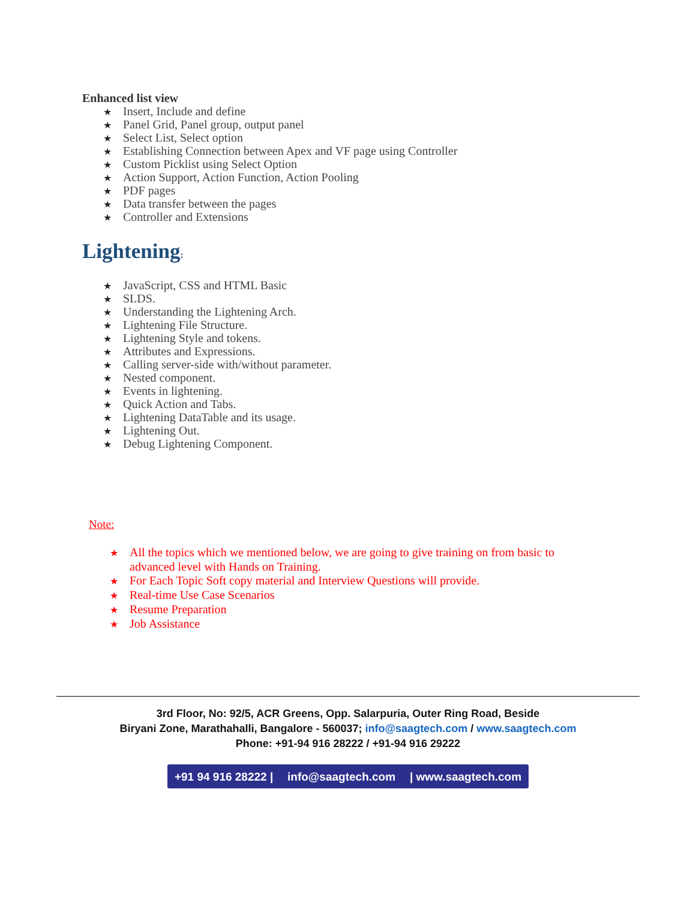Enhanced list view
★ Insert, Include and define
★ Panel Grid, Panel group, output panel
★ Select List, Select option
★ Establishing Connection between Apex and VF page using Controller
★ Custom Picklist using Select Option
★ Action Support, Action Function, Action Pooling
★ PDF pages
★ Data transfer between the pages
★ Controller and Extensions
Lightening:
★ JavaScript, CSS and HTML Basic
★ SLDS.
★ Understanding the Lightening Arch.
★ Lightening File Structure.
★ Lightening Style and tokens.
★ Attributes and Expressions.
★ Calling server-side with/without parameter.
★ Nested component.
★ Events in lightening.
★ Quick Action and Tabs.
★ Lightening DataTable and its usage.
★ Lightening Out.
★ Debug Lightening Component.
Note:
★ All the topics which we mentioned below, we are going to give training on from basic to
advanced level with Hands on Training.
★ For Each Topic Soft copy material and Interview Questions will provide.
★ Real-time Use Case Scenarios
★ Resume Preparation
★ Job Assistance
3rd Floor, No: 92/5, ACR Greens, Opp. Salarpuria, Outer Ring Road, Beside
Biryani Zone, Marathahalli, Bangalore - 560037; info@saagtech.com / www.saagtech.com
Phone: +91-94 916 28222 / +91-94 916 29222
+91 94 916 28222 | info@saagtech.com | www.saagtech.com